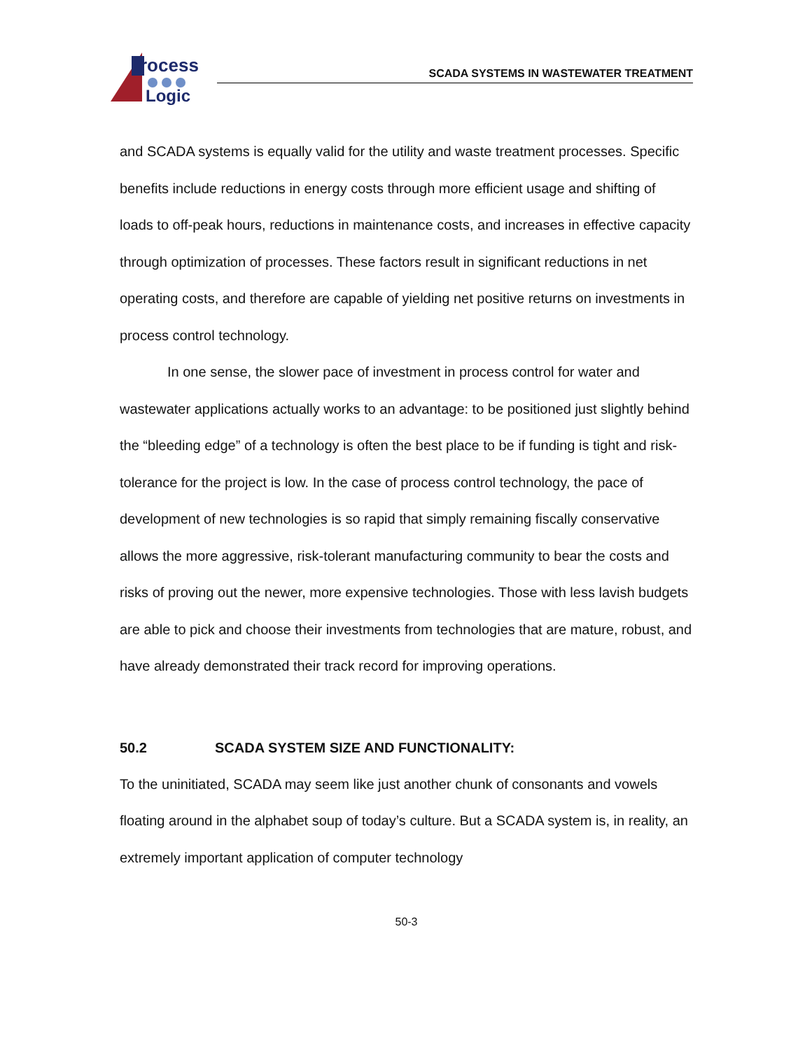rocess
Logic
SCADA SYSTEMS IN WASTEWATER TREATMENT
and SCADA systems is equally valid for the utility and waste treatment processes. Specific benefits include reductions in energy costs through more efficient usage and shifting of loads to off-peak hours, reductions in maintenance costs, and increases in effective capacity through optimization of processes. These factors result in significant reductions in net operating costs, and therefore are capable of yielding net positive returns on investments in process control technology.
In one sense, the slower pace of investment in process control for water and wastewater applications actually works to an advantage: to be positioned just slightly behind the “bleeding edge” of a technology is often the best place to be if funding is tight and risk-tolerance for the project is low. In the case of process control technology, the pace of development of new technologies is so rapid that simply remaining fiscally conservative allows the more aggressive, risk-tolerant manufacturing community to bear the costs and risks of proving out the newer, more expensive technologies. Those with less lavish budgets are able to pick and choose their investments from technologies that are mature, robust, and have already demonstrated their track record for improving operations.
50.2 SCADA SYSTEM SIZE AND FUNCTIONALITY:
To the uninitiated, SCADA may seem like just another chunk of consonants and vowels floating around in the alphabet soup of today’s culture. But a SCADA system is, in reality, an extremely important application of computer technology
50-3